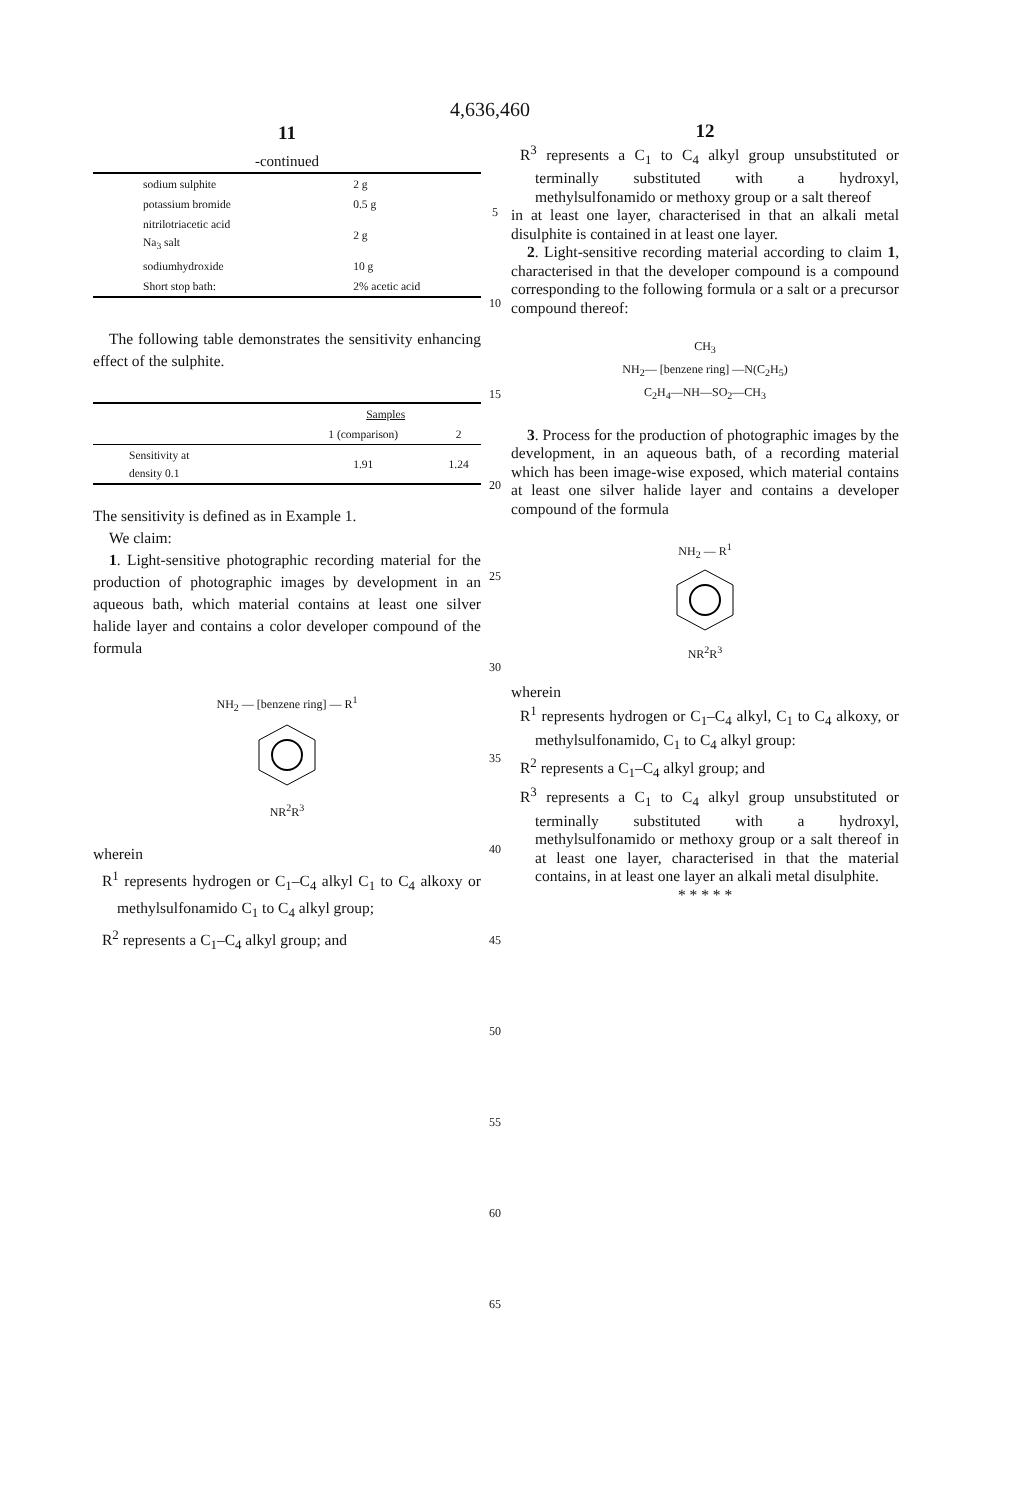4,636,460
11
-continued
| sodium sulphite | 2 g |
| potassium bromide | 0.5 g |
| nitrilotriacetic acid Na<sub>3</sub> salt | 2 g |
| sodiumhydroxide | 10 g |
| Short stop bath: | 2% acetic acid |
The following table demonstrates the sensitivity enhancing effect of the sulphite.
| | Samples | |
| --- | --- | --- |
| | 1 (comparison) | 2 |
| Sensitivity at density 0.1 | 1.91 | 1.24 |
The sensitivity is defined as in Example 1.
We claim:
1. Light-sensitive photographic recording material for the production of photographic images by development in an aqueous bath, which material contains at least one silver halide layer and contains a color developer compound of the formula
NH<sub>2</sub> — [benzene ring] — R<sup>1</sup>
NR<sup>2</sup>R<sup>3</sup>
wherein
R<sup>1</sup> represents hydrogen or C<sub>1</sub>–C<sub>4</sub> alkyl C<sub>1</sub> to C<sub>4</sub> alkoxy or methylsulfonamido C<sub>1</sub> to C<sub>4</sub> alkyl group;
R<sup>2</sup> represents a C<sub>1</sub>–C<sub>4</sub> alkyl group; and
5
10
15
20
25
30
35
40
45
50
55
60
65
12
R<sup>3</sup> represents a C<sub>1</sub> to C<sub>4</sub> alkyl group unsubstituted or terminally substituted with a hydroxyl, methylsulfonamido or methoxy group or a salt thereof
in at least one layer, characterised in that an alkali metal disulphite is contained in at least one layer.
2. Light-sensitive recording material according to claim 1, characterised in that the developer compound is a compound corresponding to the following formula or a salt or a precursor compound thereof:
CH<sub>3</sub>
NH<sub>2</sub>— [benzene ring] —N(C<sub>2</sub>H<sub>5</sub>)
C<sub>2</sub>H<sub>4</sub>—NH—SO<sub>2</sub>—CH<sub>3</sub>
3. Process for the production of photographic images by the development, in an aqueous bath, of a recording material which has been image-wise exposed, which material contains at least one silver halide layer and contains a developer compound of the formula
NH<sub>2</sub> — R<sup>1</sup>
NR<sup>2</sup>R<sup>3</sup>
wherein
R<sup>1</sup> represents hydrogen or C<sub>1</sub>–C<sub>4</sub> alkyl, C<sub>1</sub> to C<sub>4</sub> alkoxy, or methylsulfonamido, C<sub>1</sub> to C<sub>4</sub> alkyl group:
R<sup>2</sup> represents a C<sub>1</sub>–C<sub>4</sub> alkyl group; and
R<sup>3</sup> represents a C<sub>1</sub> to C<sub>4</sub> alkyl group unsubstituted or terminally substituted with a hydroxyl, methylsulfonamido or methoxy group or a salt thereof in at least one layer, characterised in that the material contains, in at least one layer an alkali metal disulphite.
* * * * *